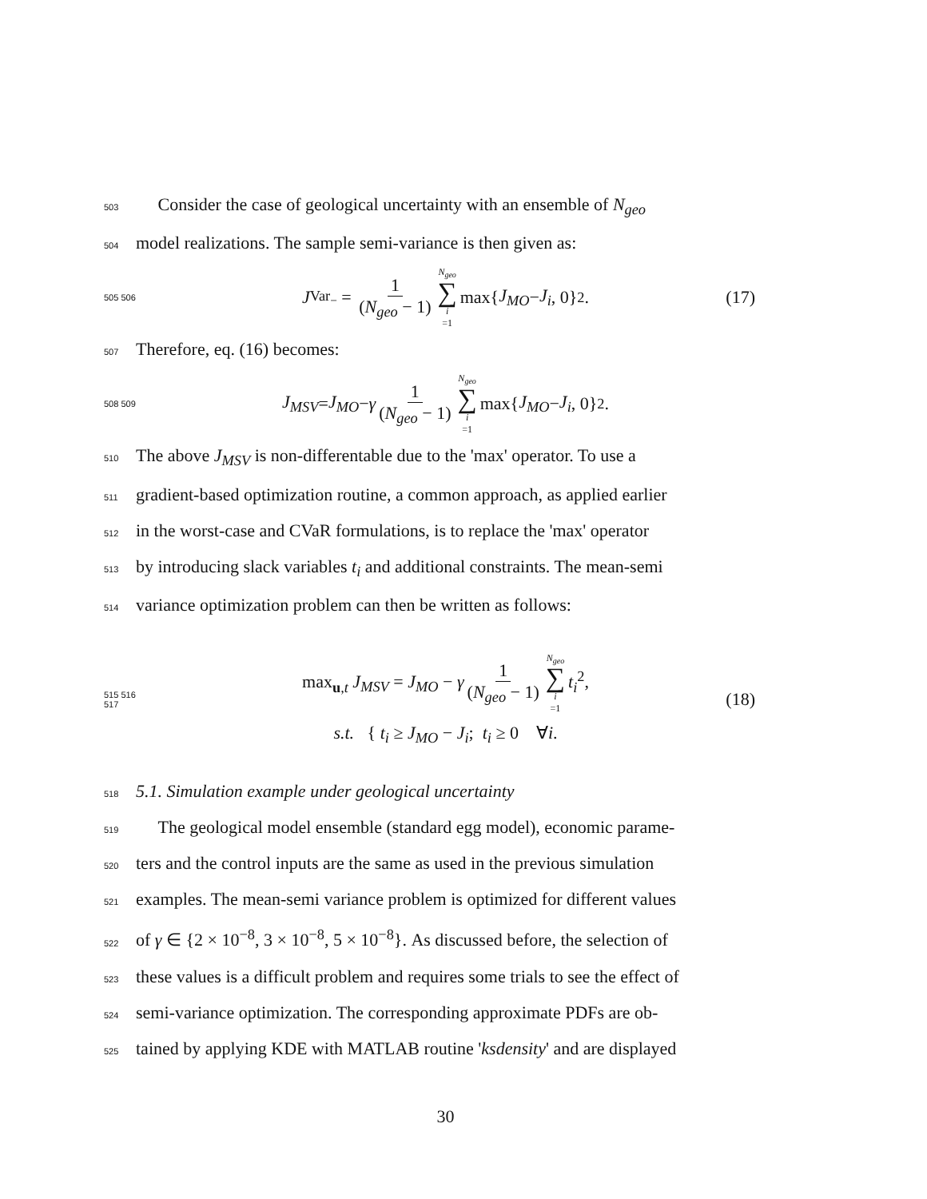503 Consider the case of geological uncertainty with an ensemble of N<sub>geo</sub>
504 model realizations. The sample semi-variance is then given as:
505 506 J<sub>Var<sub>−</sub></sub> = 1 (N<sub>geo</sub> − 1) N<sub>geo</sub> ∑ i =1 max{ J<sub>MO</sub> − J<sub>i</sub>, 0}<sup>2</sup>. (17)
507 Therefore, eq. (16) becomes:
508 509 J<sub>MSV</sub> = J<sub>MO</sub> − γ 1 (N<sub>geo</sub> − 1) N<sub>geo</sub> ∑ i =1 max{ J<sub>MO</sub> − J<sub>i</sub>, 0}<sup>2</sup>.
510 The above J<sub>MSV</sub> is non-differentable due to the 'max' operator. To use a
511 gradient-based optimization routine, a common approach, as applied earlier
512 in the worst-case and CVaR formulations, is to replace the 'max' operator
513 by introducing slack variables t<sub>i</sub> and additional constraints. The mean-semi
514 variance optimization problem can then be written as follows:
515 516 517
max<sub>u,t</sub> J<sub>MSV</sub> = J<sub>MO</sub> − γ 1 (N<sub>geo</sub> − 1) N<sub>geo</sub> ∑ i =1 t<sub>i</sub><sup>2</sup>,
s.t. { t<sub>i</sub> ≥ J<sub>MO</sub> − J<sub>i</sub>; t<sub>i</sub> ≥ 0 ∀i.
(18)
518 5.1. Simulation example under geological uncertainty
519 The geological model ensemble (standard egg model), economic parame-
520 ters and the control inputs are the same as used in the previous simulation
521 examples. The mean-semi variance problem is optimized for different values
522 of γ ∈ {2 × 10<sup>−8</sup>, 3 × 10<sup>−8</sup>, 5 × 10<sup>−8</sup>}. As discussed before, the selection of
523 these values is a difficult problem and requires some trials to see the effect of
524 semi-variance optimization. The corresponding approximate PDFs are ob-
525 tained by applying KDE with MATLAB routine 'ksdensity' and are displayed
30